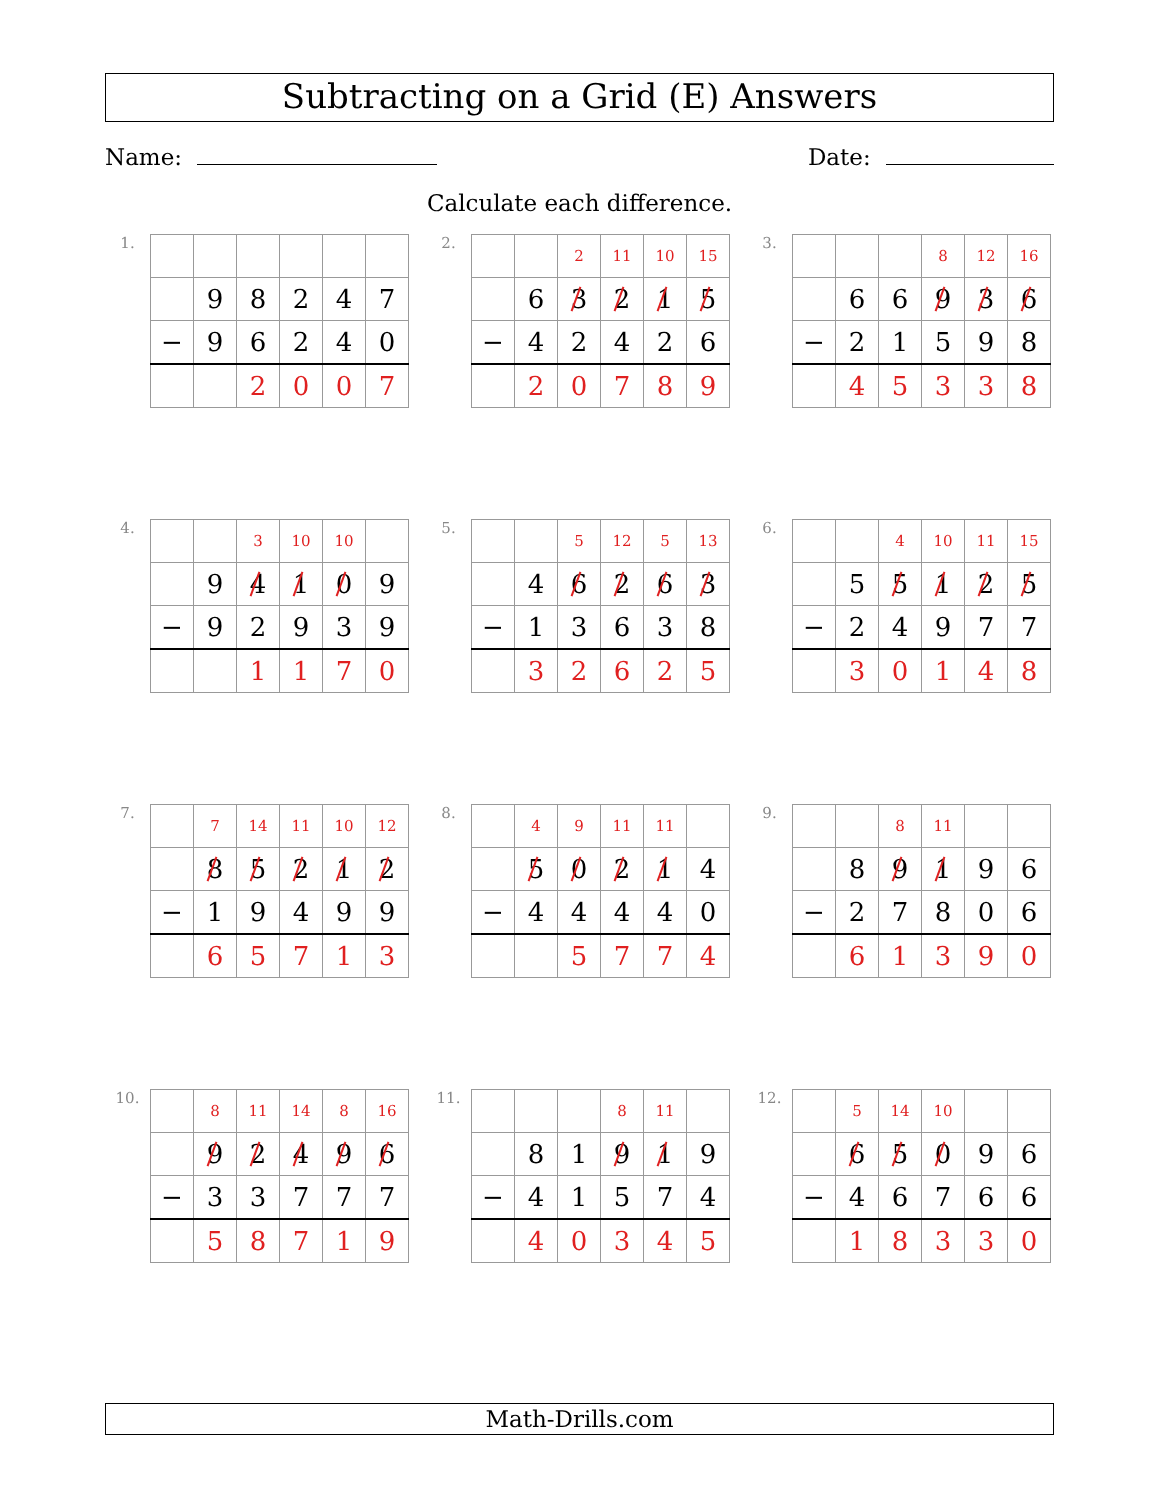Subtracting on a Grid (E) Answers
Name: Date:
Calculate each difference.
1.
| | 9 | 8 | 2 | 4 | 7 |
| − | 9 | 6 | 2 | 4 | 0 |
| | | 2 | 0 | 0 | 7 |
2.
| | | 2 | 11 | 10 | 15 |
| | 6 | 3 | 2 | 1 | 5 |
| − | 4 | 2 | 4 | 2 | 6 |
| | 2 | 0 | 7 | 8 | 9 |
3.
| | | | 8 | 12 | 16 |
| | 6 | 6 | 9 | 3 | 6 |
| − | 2 | 1 | 5 | 9 | 8 |
| | 4 | 5 | 3 | 3 | 8 |
4.
| | | 3 | 10 | 10 | |
| | 9 | 4 | 1 | 0 | 9 |
| − | 9 | 2 | 9 | 3 | 9 |
| | | 1 | 1 | 7 | 0 |
5.
| | | 5 | 12 | 5 | 13 |
| | 4 | 6 | 2 | 6 | 3 |
| − | 1 | 3 | 6 | 3 | 8 |
| | 3 | 2 | 6 | 2 | 5 |
6.
| | | 4 | 10 | 11 | 15 |
| | 5 | 5 | 1 | 2 | 5 |
| − | 2 | 4 | 9 | 7 | 7 |
| | 3 | 0 | 1 | 4 | 8 |
7.
| | 7 | 14 | 11 | 10 | 12 |
| | 8 | 5 | 2 | 1 | 2 |
| − | 1 | 9 | 4 | 9 | 9 |
| | 6 | 5 | 7 | 1 | 3 |
8.
| | 4 | 9 | 11 | 11 | |
| | 5 | 0 | 2 | 1 | 4 |
| − | 4 | 4 | 4 | 4 | 0 |
| | | 5 | 7 | 7 | 4 |
9.
| | | 8 | 11 | | |
| | 8 | 9 | 1 | 9 | 6 |
| − | 2 | 7 | 8 | 0 | 6 |
| | 6 | 1 | 3 | 9 | 0 |
10.
| | 8 | 11 | 14 | 8 | 16 |
| | 9 | 2 | 4 | 9 | 6 |
| − | 3 | 3 | 7 | 7 | 7 |
| | 5 | 8 | 7 | 1 | 9 |
11.
| | | | 8 | 11 | |
| | 8 | 1 | 9 | 1 | 9 |
| − | 4 | 1 | 5 | 7 | 4 |
| | 4 | 0 | 3 | 4 | 5 |
12.
| | 5 | 14 | 10 | | |
| | 6 | 5 | 0 | 9 | 6 |
| − | 4 | 6 | 7 | 6 | 6 |
| | 1 | 8 | 3 | 3 | 0 |
Math-Drills.com